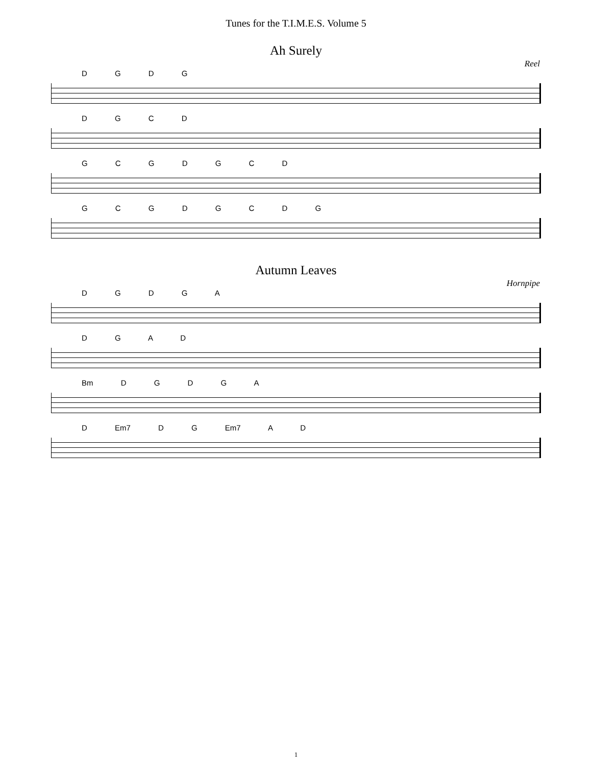Tunes for the T.I.M.E.S. Volume 5
Ah Surely
Reel
D G D G
D G C D
G C G D G C D
G C G D G C D G
Autumn Leaves
Hornpipe
D G D G A
D G A D
Bm D G D G A
D Em7 D G Em7 A D
1